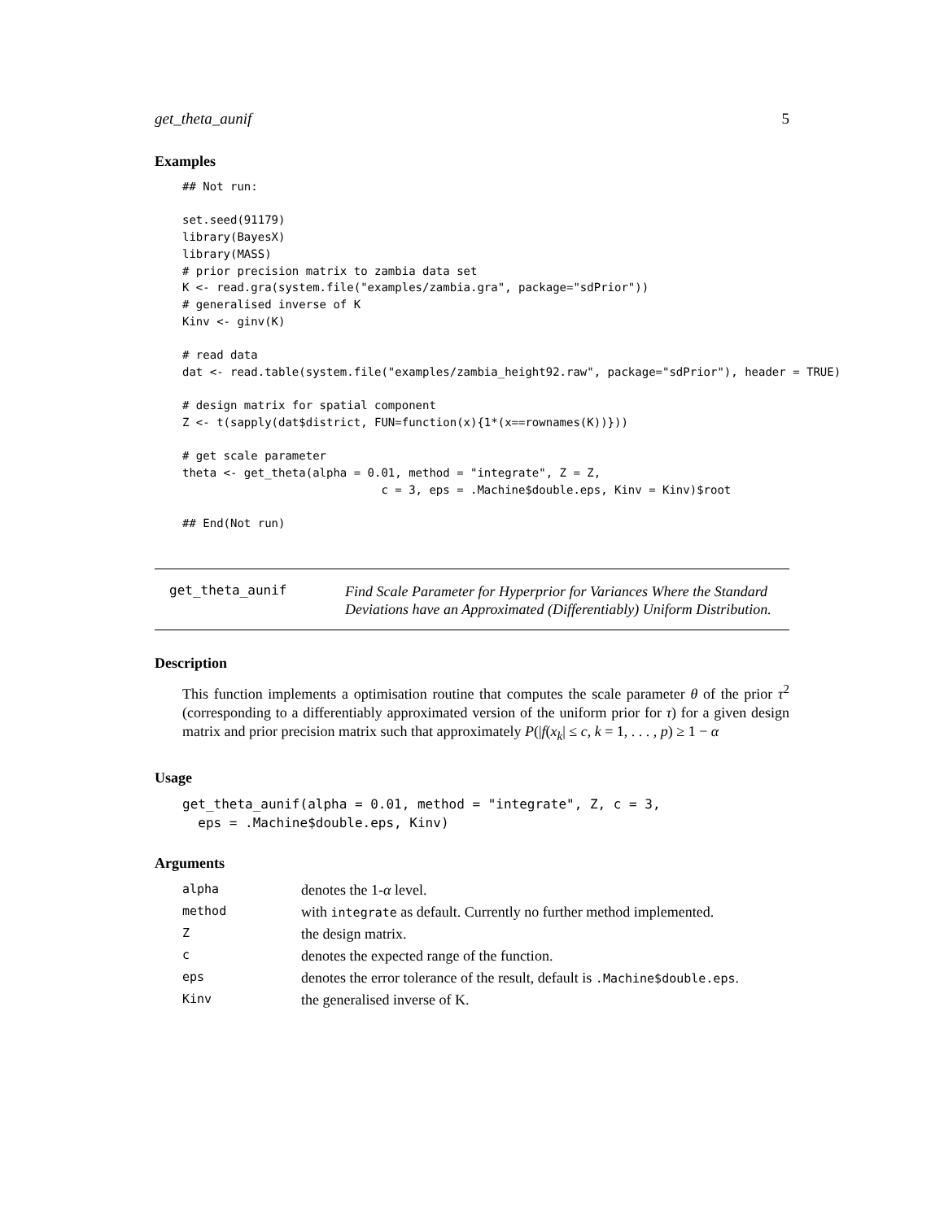get_theta_aunif 5
Examples
## Not run:

set.seed(91179)
library(BayesX)
library(MASS)
# prior precision matrix to zambia data set
K <- read.gra(system.file("examples/zambia.gra", package="sdPrior"))
# generalised inverse of K
Kinv <- ginv(K)

# read data
dat <- read.table(system.file("examples/zambia_height92.raw", package="sdPrior"), header = TRUE)

# design matrix for spatial component
Z <- t(sapply(dat$district, FUN=function(x){1*(x==rownames(K))}))

# get scale parameter
theta <- get_theta(alpha = 0.01, method = "integrate", Z = Z,
                             c = 3, eps = .Machine$double.eps, Kinv = Kinv)$root

## End(Not run)
get_theta_aunif
Find Scale Parameter for Hyperprior for Variances Where the Standard Deviations have an Approximated (Differentiably) Uniform Distribution.
Description
This function implements a optimisation routine that computes the scale parameter θ of the prior τ<sup>2</sup> (corresponding to a differentiably approximated version of the uniform prior for τ) for a given design matrix and prior precision matrix such that approximately P(|f(x<sub>k</sub>| ≤ c, k = 1, . . . , p) ≥ 1 − α
Usage
get_theta_aunif(alpha = 0.01, method = "integrate", Z, c = 3,
  eps = .Machine$double.eps, Kinv)
Arguments
| alpha | denotes the 1- α level. |
| method | with integrate as default. Currently no further method implemented. |
| Z | the design matrix. |
| c | denotes the expected range of the function. |
| eps | denotes the error tolerance of the result, default is .Machine$double.eps . |
| Kinv | the generalised inverse of K. |